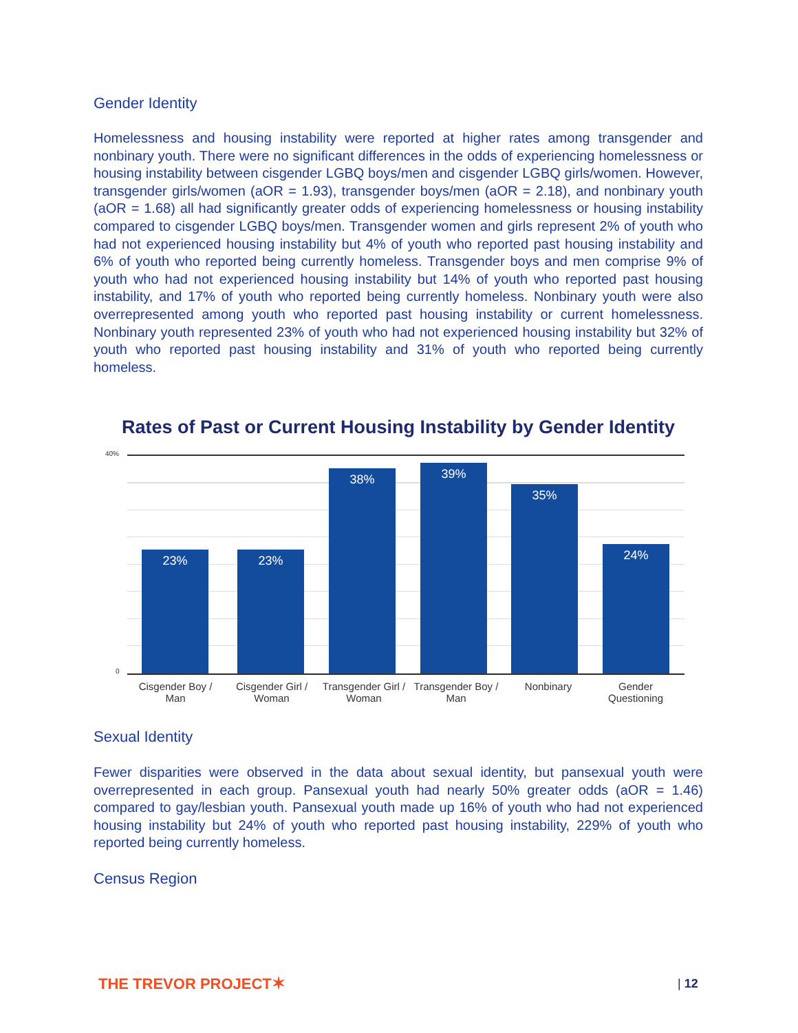Gender Identity
Homelessness and housing instability were reported at higher rates among transgender and nonbinary youth. There were no significant differences in the odds of experiencing homelessness or housing instability between cisgender LGBQ boys/men and cisgender LGBQ girls/women. However, transgender girls/women (aOR = 1.93), transgender boys/men (aOR = 2.18), and nonbinary youth (aOR = 1.68) all had significantly greater odds of experiencing homelessness or housing instability compared to cisgender LGBQ boys/men. Transgender women and girls represent 2% of youth who had not experienced housing instability but 4% of youth who reported past housing instability and 6% of youth who reported being currently homeless. Transgender boys and men comprise 9% of youth who had not experienced housing instability but 14% of youth who reported past housing instability, and 17% of youth who reported being currently homeless. Nonbinary youth were also overrepresented among youth who reported past housing instability or current homelessness. Nonbinary youth represented 23% of youth who had not experienced housing instability but 32% of youth who reported past housing instability and 31% of youth who reported being currently homeless.
Rates of Past or Current Housing Instability by Gender Identity
40%
0
23% 23% 38% 39% 35% 24%
Cisgender Boy / Man
Cisgender Girl / Woman
Transgender Girl / Woman
Transgender Boy / Man
Nonbinary
Gender Questioning
Sexual Identity
Fewer disparities were observed in the data about sexual identity, but pansexual youth were overrepresented in each group. Pansexual youth had nearly 50% greater odds (aOR = 1.46) compared to gay/lesbian youth. Pansexual youth made up 16% of youth who had not experienced housing instability but 24% of youth who reported past housing instability, 229% of youth who reported being currently homeless.
Census Region
THE TREVOR PROJECT✶ | 12